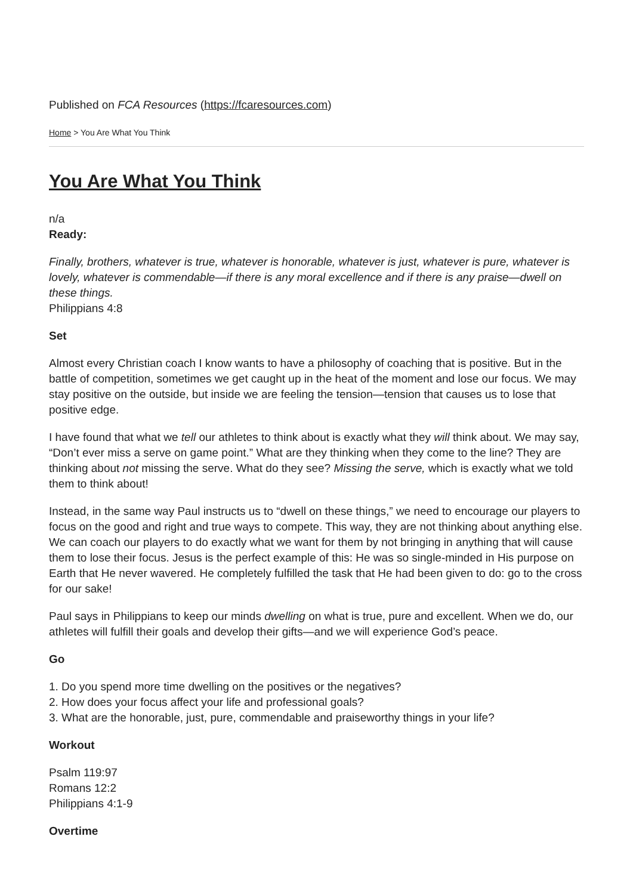Published on FCA Resources (https://fcaresources.com)
Home > You Are What You Think
You Are What You Think
n/a
Ready:
Finally, brothers, whatever is true, whatever is honorable, whatever is just, whatever is pure, whatever is lovely, whatever is commendable—if there is any moral excellence and if there is any praise—dwell on these things.
Philippians 4:8
Set
Almost every Christian coach I know wants to have a philosophy of coaching that is positive. But in the battle of competition, sometimes we get caught up in the heat of the moment and lose our focus. We may stay positive on the outside, but inside we are feeling the tension—tension that causes us to lose that positive edge.
I have found that what we tell our athletes to think about is exactly what they will think about. We may say, “Don’t ever miss a serve on game point.” What are they thinking when they come to the line? They are thinking about not missing the serve. What do they see? Missing the serve, which is exactly what we told them to think about!
Instead, in the same way Paul instructs us to “dwell on these things,” we need to encourage our players to focus on the good and right and true ways to compete. This way, they are not thinking about anything else. We can coach our players to do exactly what we want for them by not bringing in anything that will cause them to lose their focus. Jesus is the perfect example of this: He was so single-minded in His purpose on Earth that He never wavered. He completely fulfilled the task that He had been given to do: go to the cross for our sake!
Paul says in Philippians to keep our minds dwelling on what is true, pure and excellent. When we do, our athletes will fulfill their goals and develop their gifts—and we will experience God’s peace.
Go
1. Do you spend more time dwelling on the positives or the negatives?
2. How does your focus affect your life and professional goals?
3. What are the honorable, just, pure, commendable and praiseworthy things in your life?
Workout
Psalm 119:97
Romans 12:2
Philippians 4:1-9
Overtime